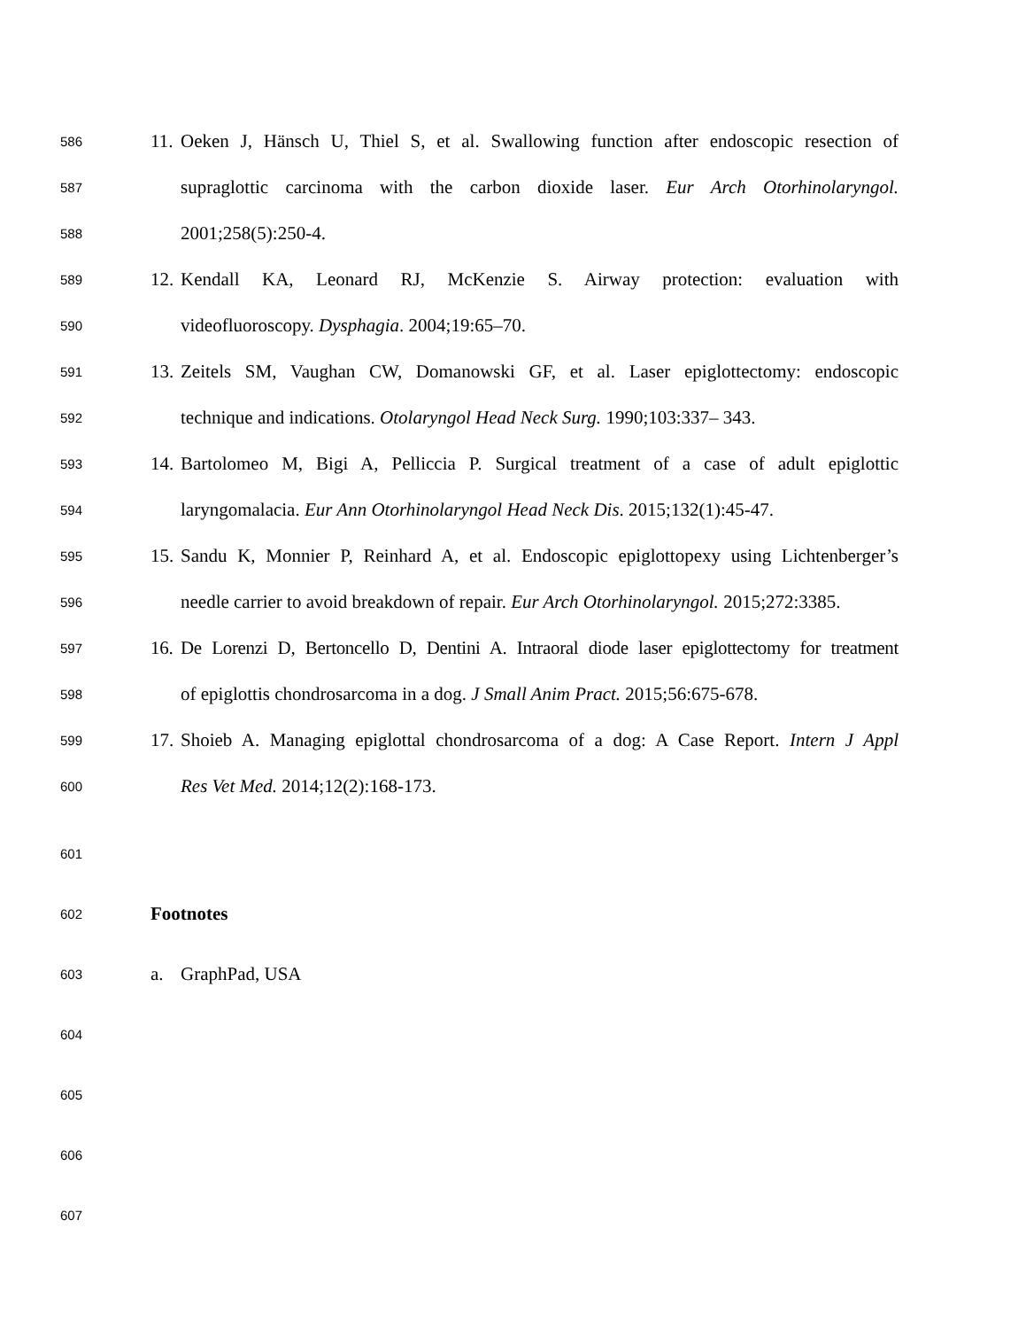586 11. Oeken J, Hänsch U, Thiel S, et al. Swallowing function after endoscopic resection of
587 supraglottic carcinoma with the carbon dioxide laser. Eur Arch Otorhinolaryngol.
588 2001;258(5):250-4.
589 12. Kendall KA, Leonard RJ, McKenzie S. Airway protection: evaluation with
590 videofluoroscopy. Dysphagia. 2004;19:65–70.
591 13. Zeitels SM, Vaughan CW, Domanowski GF, et al. Laser epiglottectomy: endoscopic
592 technique and indications. Otolaryngol Head Neck Surg. 1990;103:337– 343.
593 14. Bartolomeo M, Bigi A, Pelliccia P. Surgical treatment of a case of adult epiglottic
594 laryngomalacia. Eur Ann Otorhinolaryngol Head Neck Dis. 2015;132(1):45-47.
595 15. Sandu K, Monnier P, Reinhard A, et al. Endoscopic epiglottopexy using Lichtenberger’s
596 needle carrier to avoid breakdown of repair. Eur Arch Otorhinolaryngol. 2015;272:3385.
597 16. De Lorenzi D, Bertoncello D, Dentini A. Intraoral diode laser epiglottectomy for treatment
598 of epiglottis chondrosarcoma in a dog. J Small Anim Pract. 2015;56:675-678.
599 17. Shoieb A. Managing epiglottal chondrosarcoma of a dog: A Case Report. Intern J Appl
600 Res Vet Med. 2014;12(2):168-173.
601
602 Footnotes
603 a. GraphPad, USA
604
605
606
607